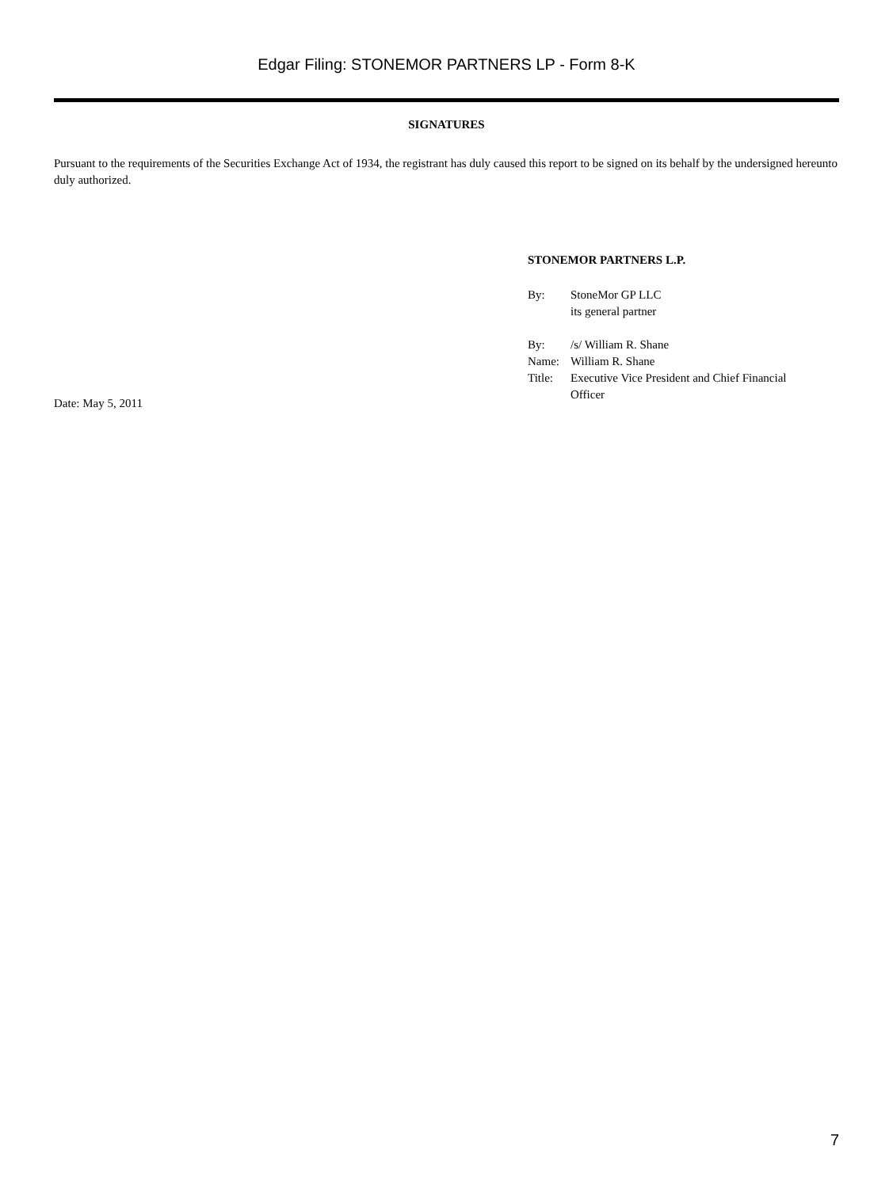Edgar Filing: STONEMOR PARTNERS LP - Form 8-K
SIGNATURES
Pursuant to the requirements of the Securities Exchange Act of 1934, the registrant has duly caused this report to be signed on its behalf by the undersigned hereunto duly authorized.
STONEMOR PARTNERS L.P.
| By: | StoneMor GP LLC its general partner |
| By: | /s/ William R. Shane |
| Name: | William R. Shane |
| Title: | Executive Vice President and Chief Financial Officer |
Date: May 5, 2011
7